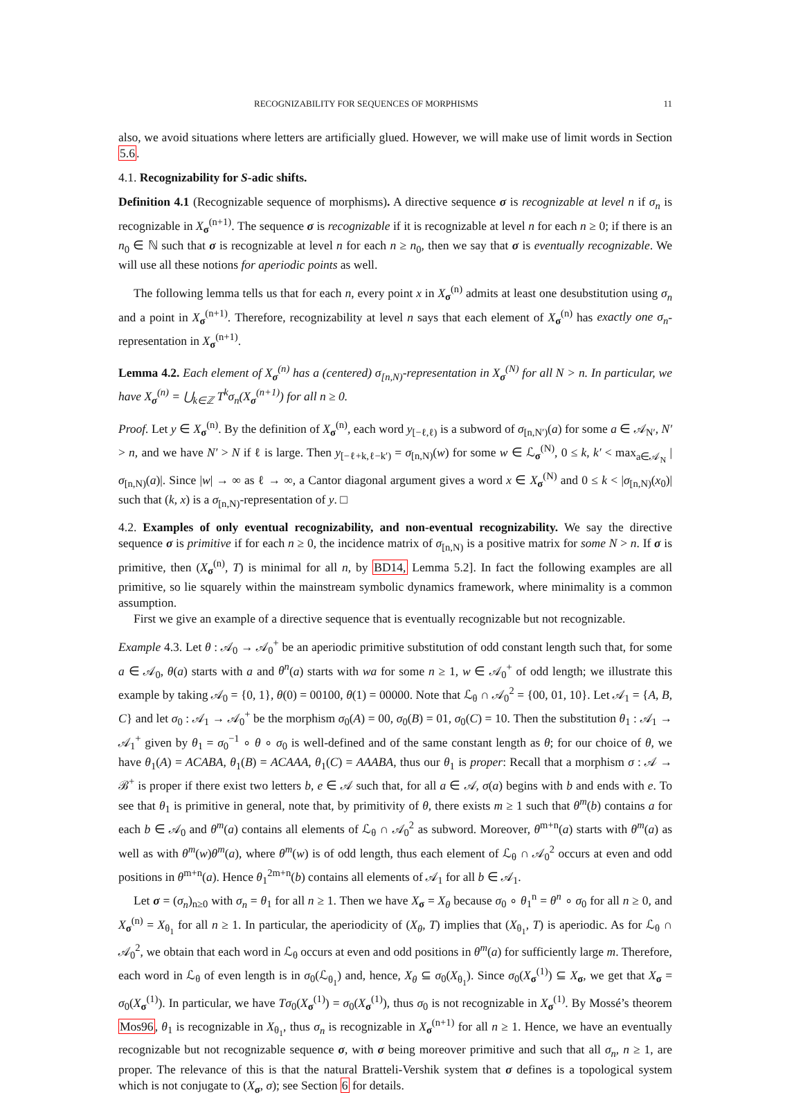RECOGNIZABILITY FOR SEQUENCES OF MORPHISMS 11
also, we avoid situations where letters are artificially glued. However, we will make use of limit words in Section 5.6.
4.1. Recognizability for S-adic shifts.
Definition 4.1 (Recognizable sequence of morphisms). A directive sequence σ is recognizable at level n if σ<sub>n</sub> is recognizable in X<sub>σ</sub><sup>(n+1)</sup>. The sequence σ is recognizable if it is recognizable at level n for each n ≥ 0; if there is an n<sub>0</sub> ∈ ℕ such that σ is recognizable at level n for each n ≥ n<sub>0</sub>, then we say that σ is eventually recognizable. We will use all these notions for aperiodic points as well.
The following lemma tells us that for each n, every point x in X<sub>σ</sub><sup>(n)</sup> admits at least one desubstitution using σ<sub>n</sub> and a point in X<sub>σ</sub><sup>(n+1)</sup>. Therefore, recognizability at level n says that each element of X<sub>σ</sub><sup>(n)</sup> has exactly one σ<sub>n</sub>-representation in X<sub>σ</sub><sup>(n+1)</sup>.
Lemma 4.2. Each element of X<sub>σ</sub><sup>(n)</sup> has a (centered) σ<sub>[n,N)</sub>-representation in X<sub>σ</sub><sup>(N)</sup> for all N > n. In particular, we have X<sub>σ</sub><sup>(n)</sup> = ⋃<sub>k∈ℤ</sub> T<sup>k</sup>σ<sub>n</sub>(X<sub>σ</sub><sup>(n+1)</sup>) for all n ≥ 0.
Proof. Let y ∈ X<sub>σ</sub><sup>(n)</sup>. By the definition of X<sub>σ</sub><sup>(n)</sup>, each word y<sub>[−ℓ,ℓ)</sub> is a subword of σ<sub>[n,N′)</sub>(a) for some a ∈ 𝒜<sub>N′</sub>, N′ > n, and we have N′ > N if ℓ is large. Then y<sub>[−ℓ+k,ℓ−k′)</sub> = σ<sub>[n,N)</sub>(w) for some w ∈ ℒ<sub>σ</sub><sup>(N)</sup>, 0 ≤ k, k′ < max<sub>a∈𝒜<sub>N</sub></sub> |σ<sub>[n,N)</sub>(a)|. Since |w| → ∞ as ℓ → ∞, a Cantor diagonal argument gives a word x ∈ X<sub>σ</sub><sup>(N)</sup> and 0 ≤ k < |σ<sub>[n,N)</sub>(x<sub>0</sub>)| such that (k, x) is a σ<sub>[n,N)</sub>-representation of y. □
4.2. Examples of only eventual recognizability, and non-eventual recognizability. We say the directive sequence σ is primitive if for each n ≥ 0, the incidence matrix of σ<sub>[n,N)</sub> is a positive matrix for some N > n. If σ is primitive, then (X<sub>σ</sub><sup>(n)</sup>, T) is minimal for all n, by BD14, Lemma 5.2]. In fact the following examples are all primitive, so lie squarely within the mainstream symbolic dynamics framework, where minimality is a common assumption.
First we give an example of a directive sequence that is eventually recognizable but not recognizable.
Example 4.3. Let θ : 𝒜<sub>0</sub> → 𝒜<sub>0</sub><sup>+</sup> be an aperiodic primitive substitution of odd constant length such that, for some a ∈ 𝒜<sub>0</sub>, θ(a) starts with a and θ<sup>n</sup>(a) starts with wa for some n ≥ 1, w ∈ 𝒜<sub>0</sub><sup>+</sup> of odd length; we illustrate this example by taking 𝒜<sub>0</sub> = {0, 1}, θ(0) = 00100, θ(1) = 00000. Note that ℒ<sub>θ</sub> ∩ 𝒜<sub>0</sub><sup>2</sup> = {00, 01, 10}. Let 𝒜<sub>1</sub> = {A, B, C} and let σ<sub>0</sub> : 𝒜<sub>1</sub> → 𝒜<sub>0</sub><sup>+</sup> be the morphism σ<sub>0</sub>(A) = 00, σ<sub>0</sub>(B) = 01, σ<sub>0</sub>(C) = 10. Then the substitution θ<sub>1</sub> : 𝒜<sub>1</sub> → 𝒜<sub>1</sub><sup>+</sup> given by θ<sub>1</sub> = σ<sub>0</sub><sup>−1</sup> ∘ θ ∘ σ<sub>0</sub> is well-defined and of the same constant length as θ; for our choice of θ, we have θ<sub>1</sub>(A) = ACABA, θ<sub>1</sub>(B) = ACAAA, θ<sub>1</sub>(C) = AAABA, thus our θ<sub>1</sub> is proper: Recall that a morphism σ : 𝒜 → ℬ<sup>+</sup> is proper if there exist two letters b, e ∈ 𝒜 such that, for all a ∈ 𝒜, σ(a) begins with b and ends with e. To see that θ<sub>1</sub> is primitive in general, note that, by primitivity of θ, there exists m ≥ 1 such that θ<sup>m</sup>(b) contains a for each b ∈ 𝒜<sub>0</sub> and θ<sup>m</sup>(a) contains all elements of ℒ<sub>θ</sub> ∩ 𝒜<sub>0</sub><sup>2</sup> as subword. Moreover, θ<sup>m+n</sup>(a) starts with θ<sup>m</sup>(a) as well as with θ<sup>m</sup>(w)θ<sup>m</sup>(a), where θ<sup>m</sup>(w) is of odd length, thus each element of ℒ<sub>θ</sub> ∩ 𝒜<sub>0</sub><sup>2</sup> occurs at even and odd positions in θ<sup>m+n</sup>(a). Hence θ<sub>1</sub><sup>2m+n</sup>(b) contains all elements of 𝒜<sub>1</sub> for all b ∈ 𝒜<sub>1</sub>.
Let σ = (σ<sub>n</sub>)<sub>n≥0</sub> with σ<sub>n</sub> = θ<sub>1</sub> for all n ≥ 1. Then we have X<sub>σ</sub> = X<sub>θ</sub> because σ<sub>0</sub> ∘ θ<sub>1</sub><sup>n</sup> = θ<sup>n</sup> ∘ σ<sub>0</sub> for all n ≥ 0, and X<sub>σ</sub><sup>(n)</sup> = X<sub>θ<sub>1</sub></sub> for all n ≥ 1. In particular, the aperiodicity of (X<sub>θ</sub>, T) implies that (X<sub>θ<sub>1</sub></sub>, T) is aperiodic. As for ℒ<sub>θ</sub> ∩ 𝒜<sub>0</sub><sup>2</sup>, we obtain that each word in ℒ<sub>θ</sub> occurs at even and odd positions in θ<sup>m</sup>(a) for sufficiently large m. Therefore, each word in ℒ<sub>θ</sub> of even length is in σ<sub>0</sub>(ℒ<sub>θ<sub>1</sub></sub>) and, hence, X<sub>θ</sub> ⊆ σ<sub>0</sub>(X<sub>θ<sub>1</sub></sub>). Since σ<sub>0</sub>(X<sub>σ</sub><sup>(1)</sup>) ⊆ X<sub>σ</sub>, we get that X<sub>σ</sub> = σ<sub>0</sub>(X<sub>σ</sub><sup>(1)</sup>). In particular, we have Tσ<sub>0</sub>(X<sub>σ</sub><sup>(1)</sup>) = σ<sub>0</sub>(X<sub>σ</sub><sup>(1)</sup>), thus σ<sub>0</sub> is not recognizable in X<sub>σ</sub><sup>(1)</sup>. By Mossé’s theorem Mos96, θ<sub>1</sub> is recognizable in X<sub>θ<sub>1</sub></sub>, thus σ<sub>n</sub> is recognizable in X<sub>σ</sub><sup>(n+1)</sup> for all n ≥ 1. Hence, we have an eventually recognizable but not recognizable sequence σ, with σ being moreover primitive and such that all σ<sub>n</sub>, n ≥ 1, are proper. The relevance of this is that the natural Bratteli-Vershik system that σ defines is a topological system which is not conjugate to (X<sub>σ</sub>, σ); see Section 6 for details.